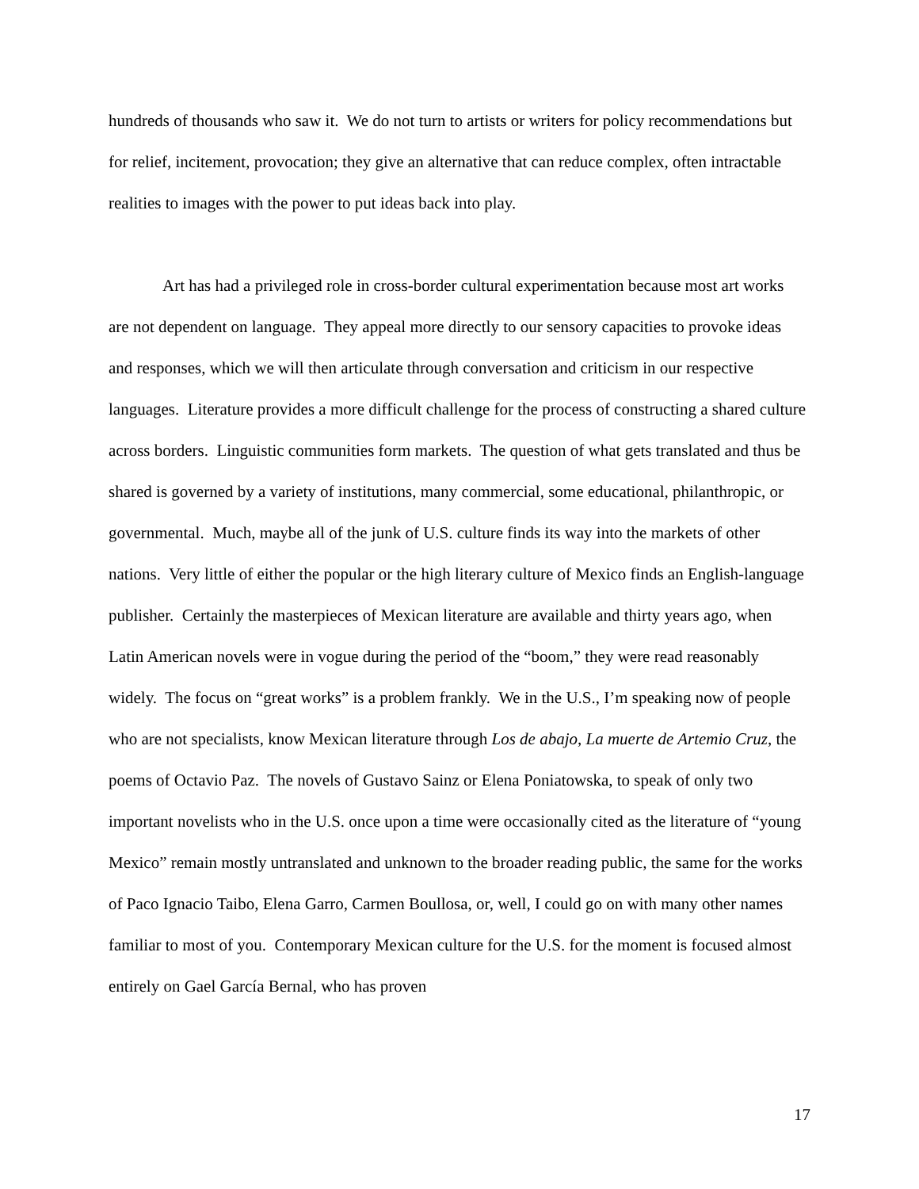hundreds of thousands who saw it. We do not turn to artists or writers for policy recommendations but for relief, incitement, provocation; they give an alternative that can reduce complex, often intractable realities to images with the power to put ideas back into play.
Art has had a privileged role in cross-border cultural experimentation because most art works are not dependent on language. They appeal more directly to our sensory capacities to provoke ideas and responses, which we will then articulate through conversation and criticism in our respective languages. Literature provides a more difficult challenge for the process of constructing a shared culture across borders. Linguistic communities form markets. The question of what gets translated and thus be shared is governed by a variety of institutions, many commercial, some educational, philanthropic, or governmental. Much, maybe all of the junk of U.S. culture finds its way into the markets of other nations. Very little of either the popular or the high literary culture of Mexico finds an English-language publisher. Certainly the masterpieces of Mexican literature are available and thirty years ago, when Latin American novels were in vogue during the period of the “boom,” they were read reasonably widely. The focus on “great works” is a problem frankly. We in the U.S., I’m speaking now of people who are not specialists, know Mexican literature through Los de abajo, La muerte de Artemio Cruz, the poems of Octavio Paz. The novels of Gustavo Sainz or Elena Poniatowska, to speak of only two important novelists who in the U.S. once upon a time were occasionally cited as the literature of “young Mexico” remain mostly untranslated and unknown to the broader reading public, the same for the works of Paco Ignacio Taibo, Elena Garro, Carmen Boullosa, or, well, I could go on with many other names familiar to most of you. Contemporary Mexican culture for the U.S. for the moment is focused almost entirely on Gael García Bernal, who has proven
17